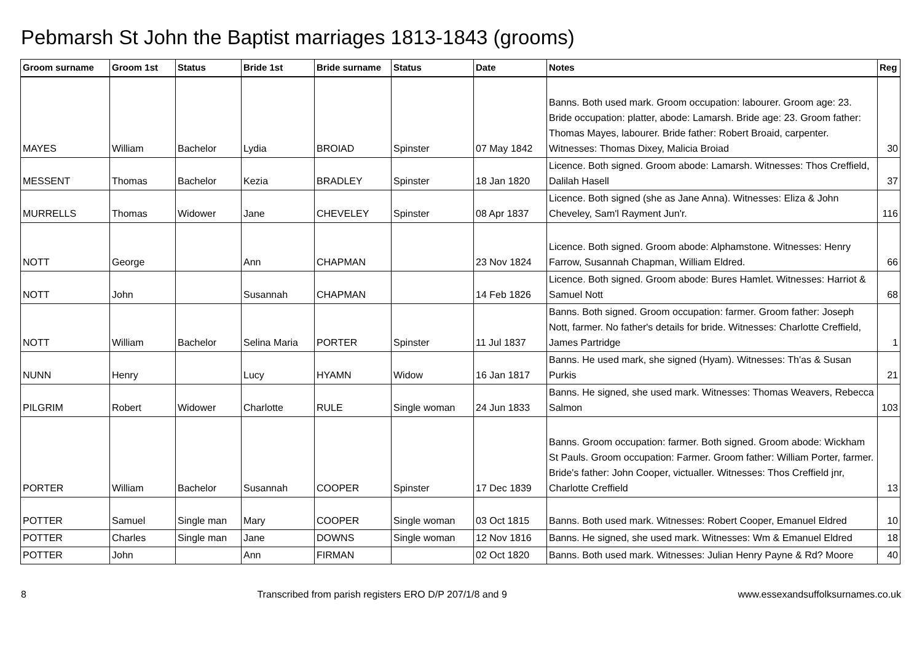Pebmarsh St John the Baptist marriages 1813-1843 (grooms)
| Groom surname | Groom 1st | Status | Bride 1st | Bride surname | Status | Date | Notes | Reg |
| --- | --- | --- | --- | --- | --- | --- | --- | --- |
| MAYES | William | Bachelor | Lydia | BROIAD | Spinster | 07 May 1842 | Banns. Both used mark. Groom occupation: labourer. Groom age: 23. Bride occupation: platter, abode: Lamarsh. Bride age: 23. Groom father: Thomas Mayes, labourer. Bride father: Robert Broaid, carpenter. Witnesses: Thomas Dixey, Malicia Broiad | 30 |
| MESSENT | Thomas | Bachelor | Kezia | BRADLEY | Spinster | 18 Jan 1820 | Licence. Both signed. Groom abode: Lamarsh. Witnesses: Thos Creffield, Dalilah Hasell | 37 |
| MURRELLS | Thomas | Widower | Jane | CHEVELEY | Spinster | 08 Apr 1837 | Licence. Both signed (she as Jane Anna). Witnesses: Eliza & John Cheveley, Sam'l Rayment Jun'r. | 116 |
| NOTT | George | | Ann | CHAPMAN | | 23 Nov 1824 | Licence. Both signed. Groom abode: Alphamstone. Witnesses: Henry Farrow, Susannah Chapman, William Eldred. | 66 |
| NOTT | John | | Susannah | CHAPMAN | | 14 Feb 1826 | Licence. Both signed. Groom abode: Bures Hamlet. Witnesses: Harriot & Samuel Nott | 68 |
| NOTT | William | Bachelor | Selina Maria | PORTER | Spinster | 11 Jul 1837 | Banns. Both signed. Groom occupation: farmer. Groom father: Joseph Nott, farmer. No father's details for bride. Witnesses: Charlotte Creffield, James Partridge | 1 |
| NUNN | Henry | | Lucy | HYAMN | Widow | 16 Jan 1817 | Banns. He used mark, she signed (Hyam). Witnesses: Th'as & Susan Purkis | 21 |
| PILGRIM | Robert | Widower | Charlotte | RULE | Single woman | 24 Jun 1833 | Banns. He signed, she used mark. Witnesses: Thomas Weavers, Rebecca Salmon | 103 |
| PORTER | William | Bachelor | Susannah | COOPER | Spinster | 17 Dec 1839 | Banns. Groom occupation: farmer. Both signed. Groom abode: Wickham St Pauls. Groom occupation: Farmer. Groom father: William Porter, farmer. Bride's father: John Cooper, victualler. Witnesses: Thos Creffield jnr, Charlotte Creffield | 13 |
| POTTER | Samuel | Single man | Mary | COOPER | Single woman | 03 Oct 1815 | Banns. Both used mark. Witnesses: Robert Cooper, Emanuel Eldred | 10 |
| POTTER | Charles | Single man | Jane | DOWNS | Single woman | 12 Nov 1816 | Banns. He signed, she used mark. Witnesses: Wm & Emanuel Eldred | 18 |
| POTTER | John | | Ann | FIRMAN | | 02 Oct 1820 | Banns. Both used mark. Witnesses: Julian Henry Payne & Rd? Moore | 40 |
8 Transcribed from parish registers ERO D/P 207/1/8 and 9 www.essexandsuffolksurnames.co.uk